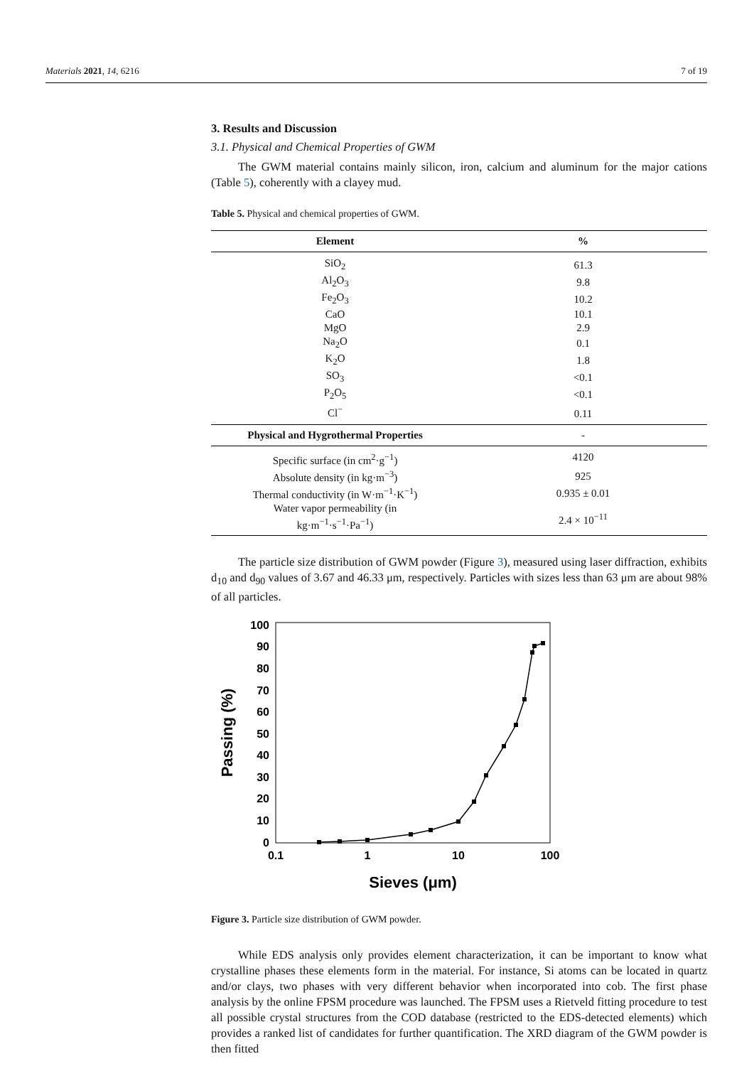Materials 2021, 14, 6216 7 of 19
3. Results and Discussion
3.1. Physical and Chemical Properties of GWM
The GWM material contains mainly silicon, iron, calcium and aluminum for the major cations (Table 5), coherently with a clayey mud.
Table 5. Physical and chemical properties of GWM.
| Element | % |
| --- | --- |
| SiO<sub>2</sub> | 61.3 |
| Al<sub>2</sub>O<sub>3</sub> | 9.8 |
| Fe<sub>2</sub>O<sub>3</sub> | 10.2 |
| CaO | 10.1 |
| MgO | 2.9 |
| Na<sub>2</sub>O | 0.1 |
| K<sub>2</sub>O | 1.8 |
| SO<sub>3</sub> | <0.1 |
| P<sub>2</sub>O<sub>5</sub> | <0.1 |
| Cl<sup>−</sup> | 0.11 |
| Physical and Hygrothermal Properties | - |
| Specific surface (in cm<sup>2</sup>·g<sup>−1</sup>) | 4120 |
| Absolute density (in kg·m<sup>−3</sup>) | 925 |
| Thermal conductivity (in W·m<sup>−1</sup>·K<sup>−1</sup>) | 0.935 ± 0.01 |
| Water vapor permeability (in kg·m<sup>−1</sup>·s<sup>−1</sup>·Pa<sup>−1</sup>) | 2.4 × 10<sup>−11</sup> |
The particle size distribution of GWM powder (Figure 3), measured using laser diffraction, exhibits d<sub>10</sub> and d<sub>90</sub> values of 3.67 and 46.33 μm, respectively. Particles with sizes less than 63 μm are about 98% of all particles.
0
10
20
30
40
50
60
70
80
90
100
0.1
1
10
100
Sieves (μm)
Passing (%)
Figure 3. Particle size distribution of GWM powder.
While EDS analysis only provides element characterization, it can be important to know what crystalline phases these elements form in the material. For instance, Si atoms can be located in quartz and/or clays, two phases with very different behavior when incorporated into cob. The first phase analysis by the online FPSM procedure was launched. The FPSM uses a Rietveld fitting procedure to test all possible crystal structures from the COD database (restricted to the EDS-detected elements) which provides a ranked list of candidates for further quantification. The XRD diagram of the GWM powder is then fitted